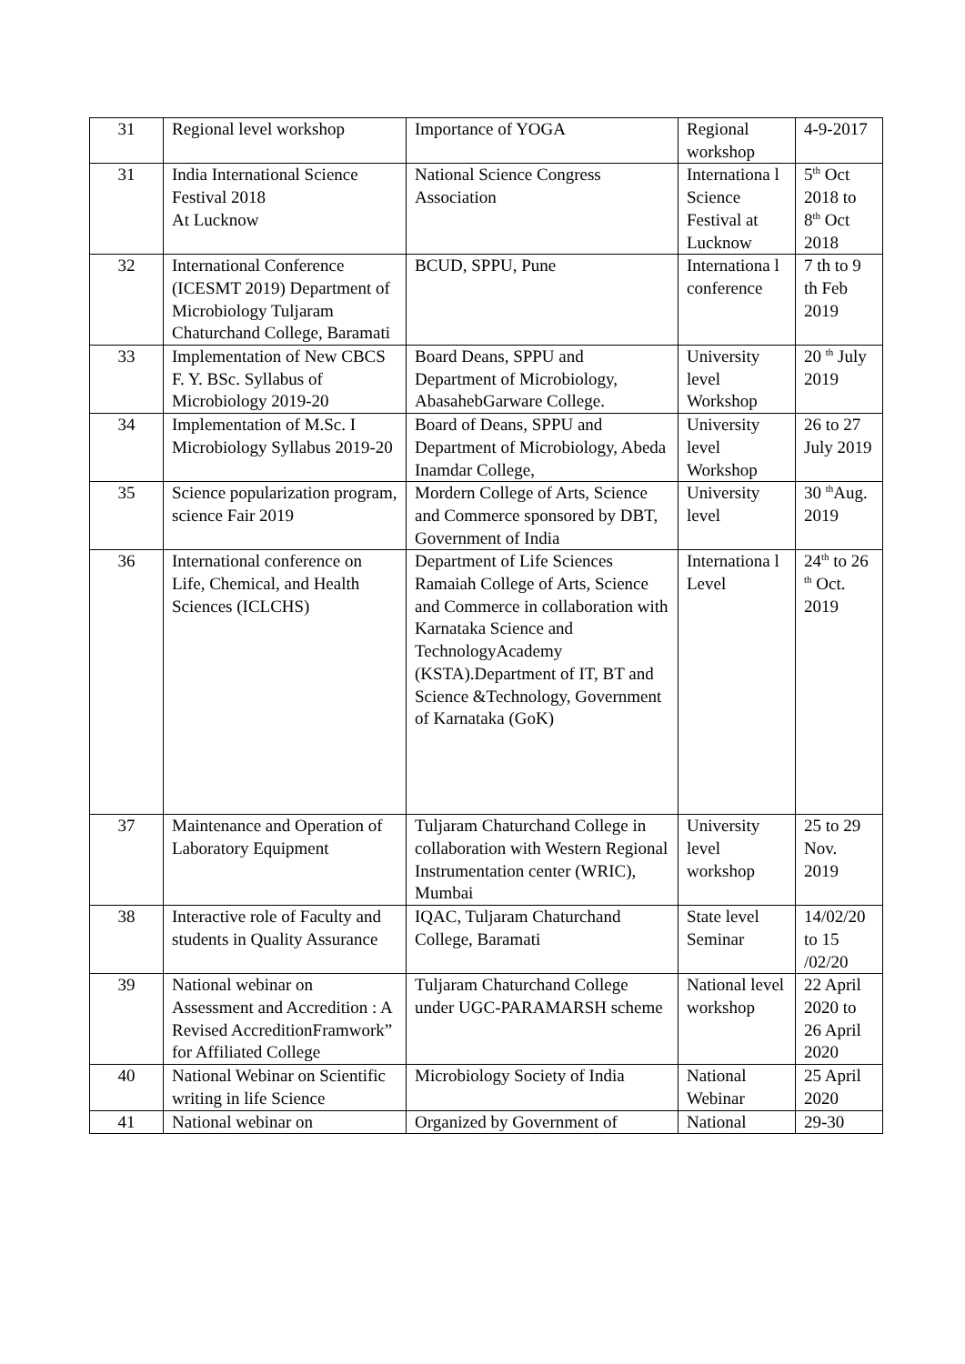| 31 | Regional level workshop | Importance of YOGA | Regional workshop | 4-9-2017 |
| 31 | India International Science Festival 2018 At Lucknow | National Science Congress Association | Internationa l Science Festival at Lucknow | 5<sup>th</sup> Oct 2018 to 8<sup>th</sup> Oct 2018 |
| 32 | International Conference (ICESMT 2019) Department of Microbiology Tuljaram Chaturchand College, Baramati | BCUD, SPPU, Pune | Internationa l conference | 7 th to 9 th Feb 2019 |
| 33 | Implementation of New CBCS F. Y. BSc. Syllabus of Microbiology 2019-20 | Board Deans, SPPU and Department of Microbiology, AbasahebGarware College. | University level Workshop | 20 <sup>th</sup> July 2019 |
| 34 | Implementation of M.Sc. I Microbiology Syllabus 2019-20 | Board of Deans, SPPU and Department of Microbiology, Abeda Inamdar College, | University level Workshop | 26 to 27 July 2019 |
| 35 | Science popularization program, science Fair 2019 | Mordern College of Arts, Science and Commerce sponsored by DBT, Government of India | University level | 30 <sup>th</sup>Aug. 2019 |
| 36 | International conference on Life, Chemical, and Health Sciences (ICLCHS) | Department of Life Sciences Ramaiah College of Arts, Science and Commerce in collaboration with Karnataka Science and TechnologyAcademy (KSTA).Department of IT, BT and Science &Technology, Government of Karnataka (GoK) | Internationa l Level | 24<sup>th</sup> to 26 <sup>th</sup> Oct. 2019 |
| 37 | Maintenance and Operation of Laboratory Equipment | Tuljaram Chaturchand College in collaboration with Western Regional Instrumentation center (WRIC), Mumbai | University level workshop | 25 to 29 Nov. 2019 |
| 38 | Interactive role of Faculty and students in Quality Assurance | IQAC, Tuljaram Chaturchand College, Baramati | State level Seminar | 14/02/20 to 15 /02/20 |
| 39 | National webinar on Assessment and Accredition : A Revised AccreditionFramwork” for Affiliated College | Tuljaram Chaturchand College under UGC-PARAMARSH scheme | National level workshop | 22 April 2020 to 26 April 2020 |
| 40 | National Webinar on Scientific writing in life Science | Microbiology Society of India | National Webinar | 25 April 2020 |
| 41 | National webinar on | Organized by Government of | National | 29-30 |